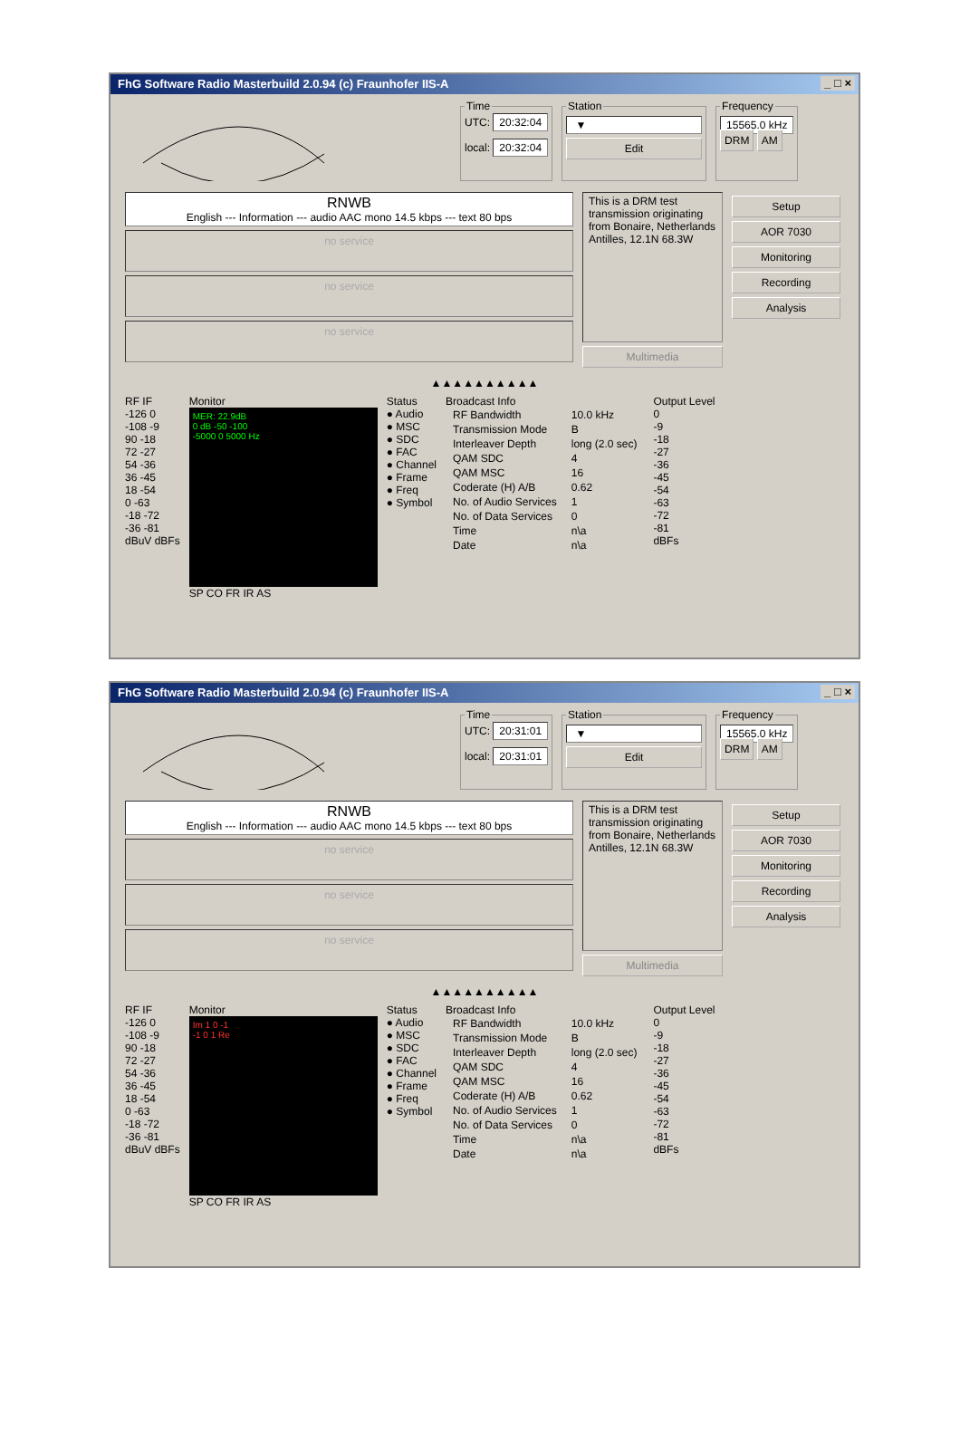FhG Software Radio Masterbuild 2.0.94 (c) Fraunhofer IIS-A _ □ ×
TimeUTC: 20:32:04
local: 20:32:04 Station
▼
Edit
Frequency
15565.0 kHz
DRM AM
RNWB
English --- Information --- audio AAC mono 14.5 kbps --- text 80 bps
no service
no service
no service
This is a DRM test transmission originating from Bonaire, Netherlands Antilles, 12.1N 68.3W
Multimedia
Setup
AOR 7030
Monitoring
Recording
Analysis
▲▲▲▲▲▲▲▲▲▲
RF IF
-126 0
-108 -9
90 -18
72 -27
54 -36
36 -45
18 -54
0 -63
-18 -72
-36 -81
dBuV dBFs
Monitor
MER: 22.9dB
0 dB -50 -100
-5000 0 5000 Hz
SP CO FR IR AS
Status
● Audio
● MSC
● SDC
● FAC
● Channel
● Frame
● Freq
● Symbol
Broadcast Info
| RF Bandwidth | 10.0 kHz |
| Transmission Mode | B |
| Interleaver Depth | long (2.0 sec) |
| QAM SDC | 4 |
| QAM MSC | 16 |
| Coderate (H) A/B | 0.62 |
| No. of Audio Services | 1 |
| No. of Data Services | 0 |
| Time | n\a |
| Date | n\a |
Output Level
0
-9
-18
-27
-36
-45
-54
-63
-72
-81
dBFs
FhG Software Radio Masterbuild 2.0.94 (c) Fraunhofer IIS-A _ □ ×
TimeUTC: 20:31:01
local: 20:31:01 Station
▼
Edit
Frequency
15565.0 kHz
DRM AM
RNWB
English --- Information --- audio AAC mono 14.5 kbps --- text 80 bps
no service
no service
no service
This is a DRM test transmission originating from Bonaire, Netherlands Antilles, 12.1N 68.3W
Multimedia
Setup
AOR 7030
Monitoring
Recording
Analysis
▲▲▲▲▲▲▲▲▲▲
RF IF
-126 0
-108 -9
90 -18
72 -27
54 -36
36 -45
18 -54
0 -63
-18 -72
-36 -81
dBuV dBFs
Monitor
Im 1 0 -1
-1 0 1 Re
SP CO FR IR AS
Status
● Audio
● MSC
● SDC
● FAC
● Channel
● Frame
● Freq
● Symbol
Broadcast Info
| RF Bandwidth | 10.0 kHz |
| Transmission Mode | B |
| Interleaver Depth | long (2.0 sec) |
| QAM SDC | 4 |
| QAM MSC | 16 |
| Coderate (H) A/B | 0.62 |
| No. of Audio Services | 1 |
| No. of Data Services | 0 |
| Time | n\a |
| Date | n\a |
Output Level
0
-9
-18
-27
-36
-45
-54
-63
-72
-81
dBFs